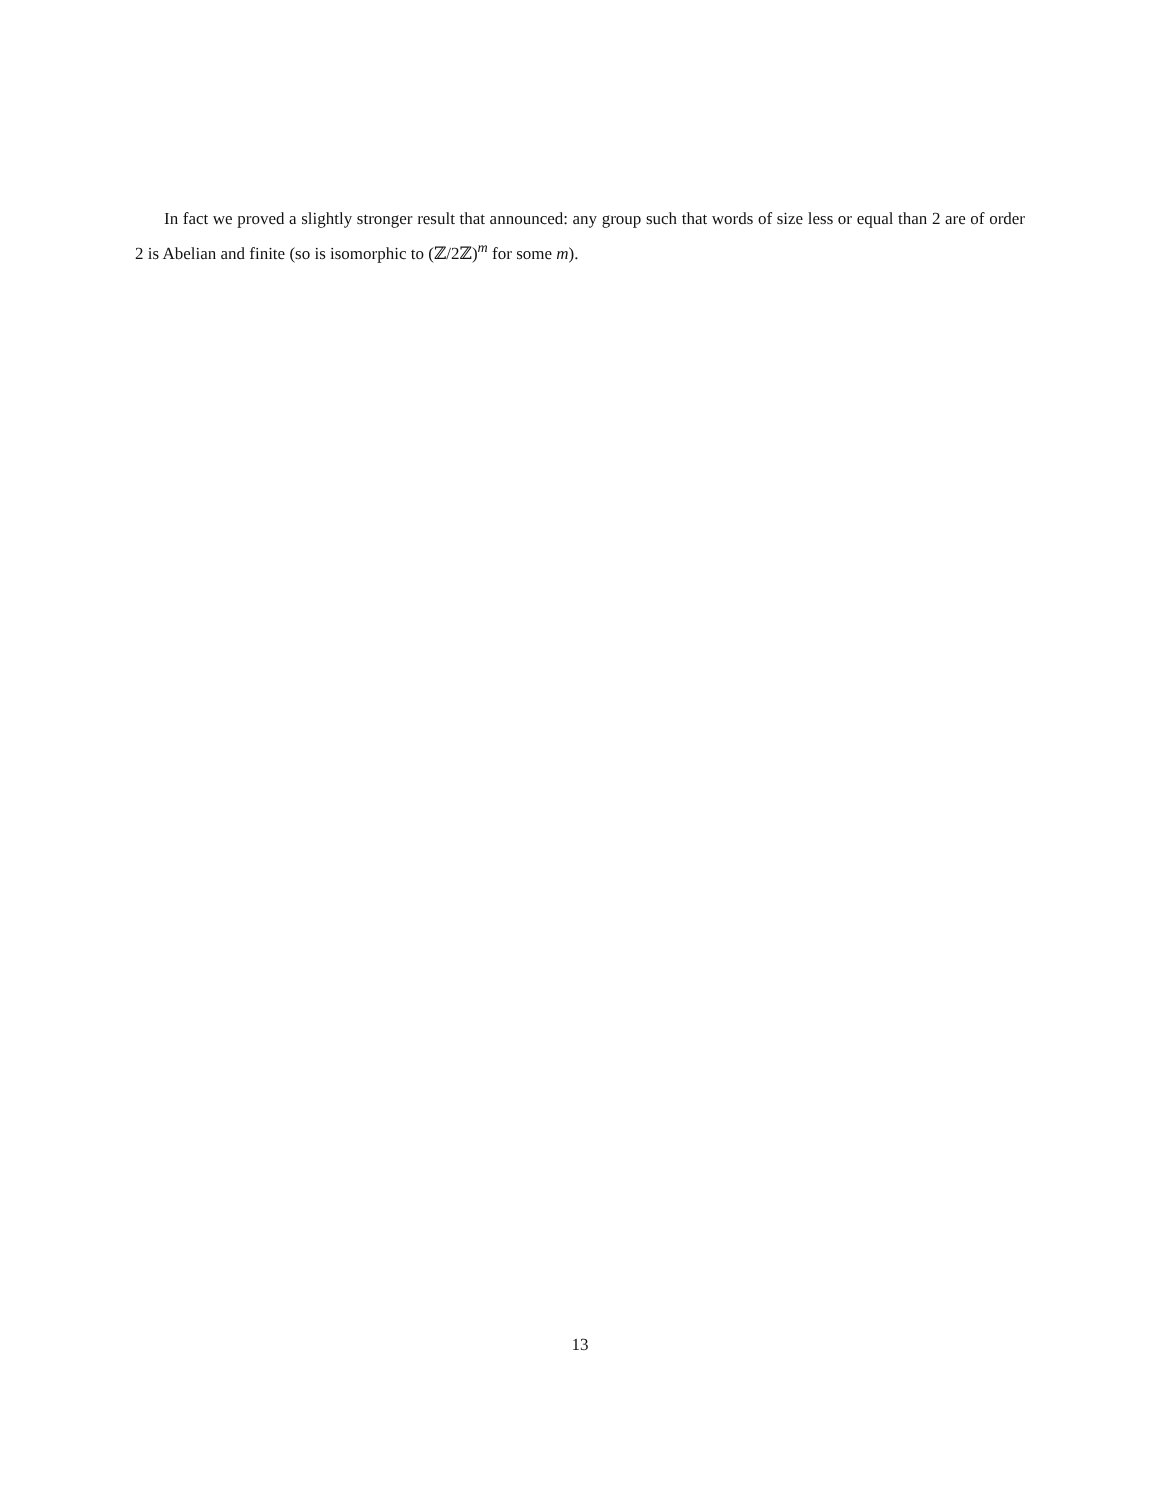In fact we proved a slightly stronger result that announced: any group such that words of size less or equal than 2 are of order 2 is Abelian and finite (so is isomorphic to (ℤ/2ℤ)<sup>m</sup> for some m).
13